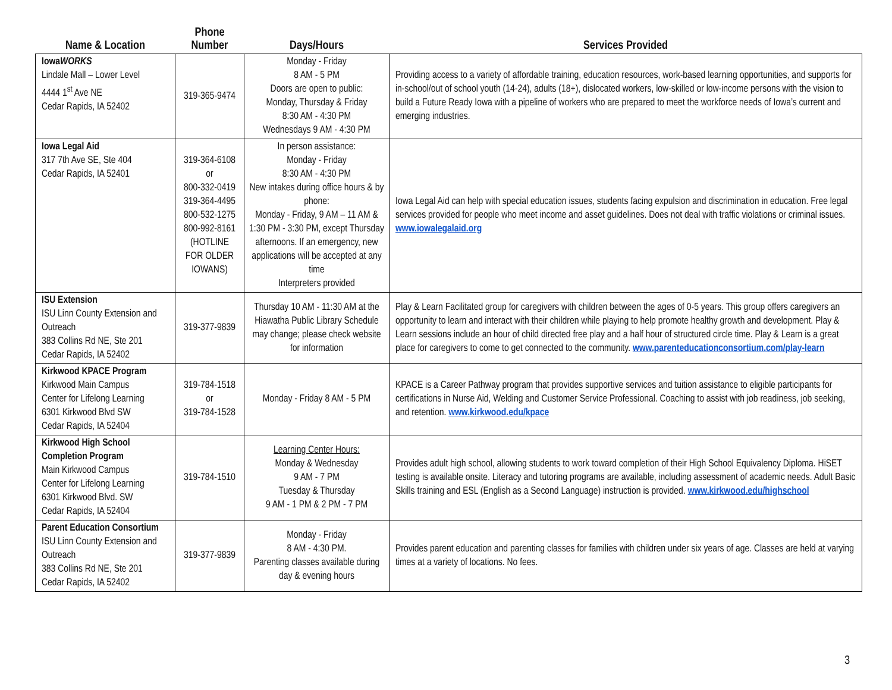| Name & Location | Phone Number | Days/Hours | Services Provided |
| --- | --- | --- | --- |
| Iowa WORKS Lindale Mall – Lower Level 4444 1<sup>st</sup> Ave NE Cedar Rapids, IA 52402 | 319-365-9474 | Monday - Friday 8 AM - 5 PM Doors are open to public: Monday, Thursday & Friday 8:30 AM - 4:30 PM Wednesdays 9 AM - 4:30 PM | Providing access to a variety of affordable training, education resources, work-based learning opportunities, and supports for in-school/out of school youth (14-24), adults (18+), dislocated workers, low-skilled or low-income persons with the vision to build a Future Ready Iowa with a pipeline of workers who are prepared to meet the workforce needs of Iowa’s current and emerging industries. |
| Iowa Legal Aid 317 7th Ave SE, Ste 404 Cedar Rapids, IA 52401 | 319-364-6108 or 800-332-0419 319-364-4495 800-532-1275 800-992-8161 (HOTLINE FOR OLDER IOWANS) | In person assistance: Monday - Friday 8:30 AM - 4:30 PM New intakes during office hours & by phone: Monday - Friday, 9 AM – 11 AM & 1:30 PM - 3:30 PM, except Thursday afternoons. If an emergency, new applications will be accepted at any time Interpreters provided | Iowa Legal Aid can help with special education issues, students facing expulsion and discrimination in education. Free legal services provided for people who meet income and asset guidelines. Does not deal with traffic violations or criminal issues. www.iowalegalaid.org |
| ISU Extension ISU Linn County Extension and Outreach 383 Collins Rd NE, Ste 201 Cedar Rapids, IA 52402 | 319-377-9839 | Thursday 10 AM - 11:30 AM at the Hiawatha Public Library Schedule may change; please check website for information | Play & Learn Facilitated group for caregivers with children between the ages of 0-5 years. This group offers caregivers an opportunity to learn and interact with their children while playing to help promote healthy growth and development. Play & Learn sessions include an hour of child directed free play and a half hour of structured circle time. Play & Learn is a great place for caregivers to come to get connected to the community. www.parenteducationconsortium.com/play-learn |
| Kirkwood KPACE Program Kirkwood Main Campus Center for Lifelong Learning 6301 Kirkwood Blvd SW Cedar Rapids, IA 52404 | 319-784-1518 or 319-784-1528 | Monday - Friday 8 AM - 5 PM | KPACE is a Career Pathway program that provides supportive services and tuition assistance to eligible participants for certifications in Nurse Aid, Welding and Customer Service Professional. Coaching to assist with job readiness, job seeking, and retention. www.kirkwood.edu/kpace |
| Kirkwood High School Completion Program Main Kirkwood Campus Center for Lifelong Learning 6301 Kirkwood Blvd. SW Cedar Rapids, IA 52404 | 319-784-1510 | Learning Center Hours: Monday & Wednesday 9 AM - 7 PM Tuesday & Thursday 9 AM - 1 PM & 2 PM - 7 PM | Provides adult high school, allowing students to work toward completion of their High School Equivalency Diploma. HiSET testing is available onsite. Literacy and tutoring programs are available, including assessment of academic needs. Adult Basic Skills training and ESL (English as a Second Language) instruction is provided. www.kirkwood.edu/highschool |
| Parent Education Consortium ISU Linn County Extension and Outreach 383 Collins Rd NE, Ste 201 Cedar Rapids, IA 52402 | 319-377-9839 | Monday - Friday 8 AM - 4:30 PM. Parenting classes available during day & evening hours | Provides parent education and parenting classes for families with children under six years of age. Classes are held at varying times at a variety of locations. No fees. |
3